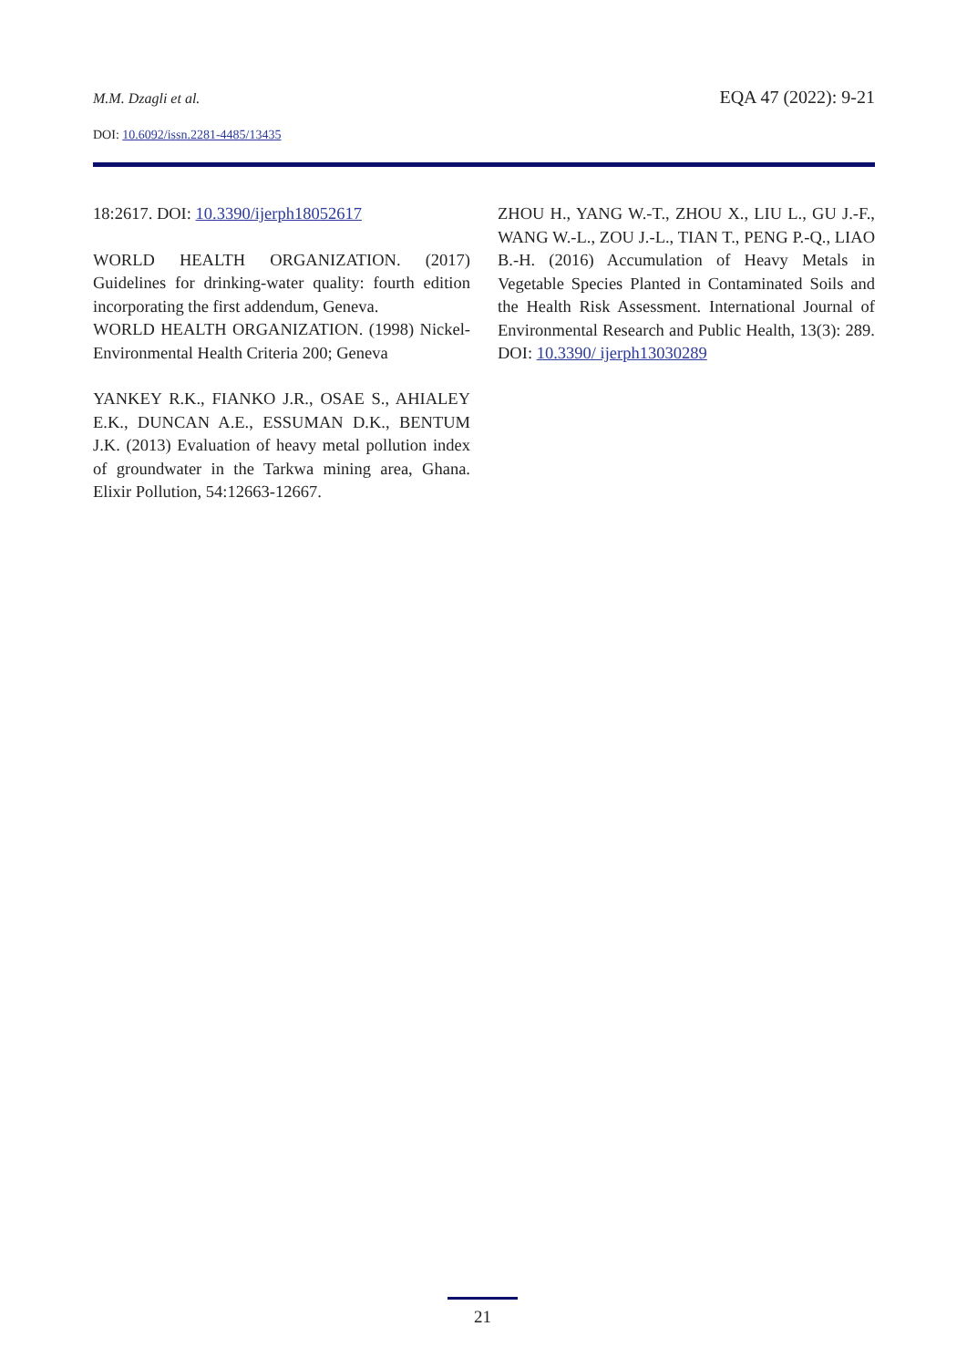M.M. Dzagli et al. EQA 47 (2022): 9-21
DOI: 10.6092/issn.2281-4485/13435
18:2617. DOI: 10.3390/ijerph18052617
WORLD HEALTH ORGANIZATION. (2017) Guidelines for drinking-water quality: fourth edition incorporating the first addendum, Geneva.
WORLD HEALTH ORGANIZATION. (1998) Nickel-Environmental Health Criteria 200; Geneva
YANKEY R.K., FIANKO J.R., OSAE S., AHIALEY E.K., DUNCAN A.E., ESSUMAN D.K., BENTUM J.K. (2013) Evaluation of heavy metal pollution index of groundwater in the Tarkwa mining area, Ghana. Elixir Pollution, 54:12663-12667.
ZHOU H., YANG W.-T., ZHOU X., LIU L., GU J.-F., WANG W.-L., ZOU J.-L., TIAN T., PENG P.-Q., LIAO B.-H. (2016) Accumulation of Heavy Metals in Vegetable Species Planted in Contaminated Soils and the Health Risk Assessment. International Journal of Environmental Research and Public Health, 13(3): 289. DOI: 10.3390/ ijerph13030289
21